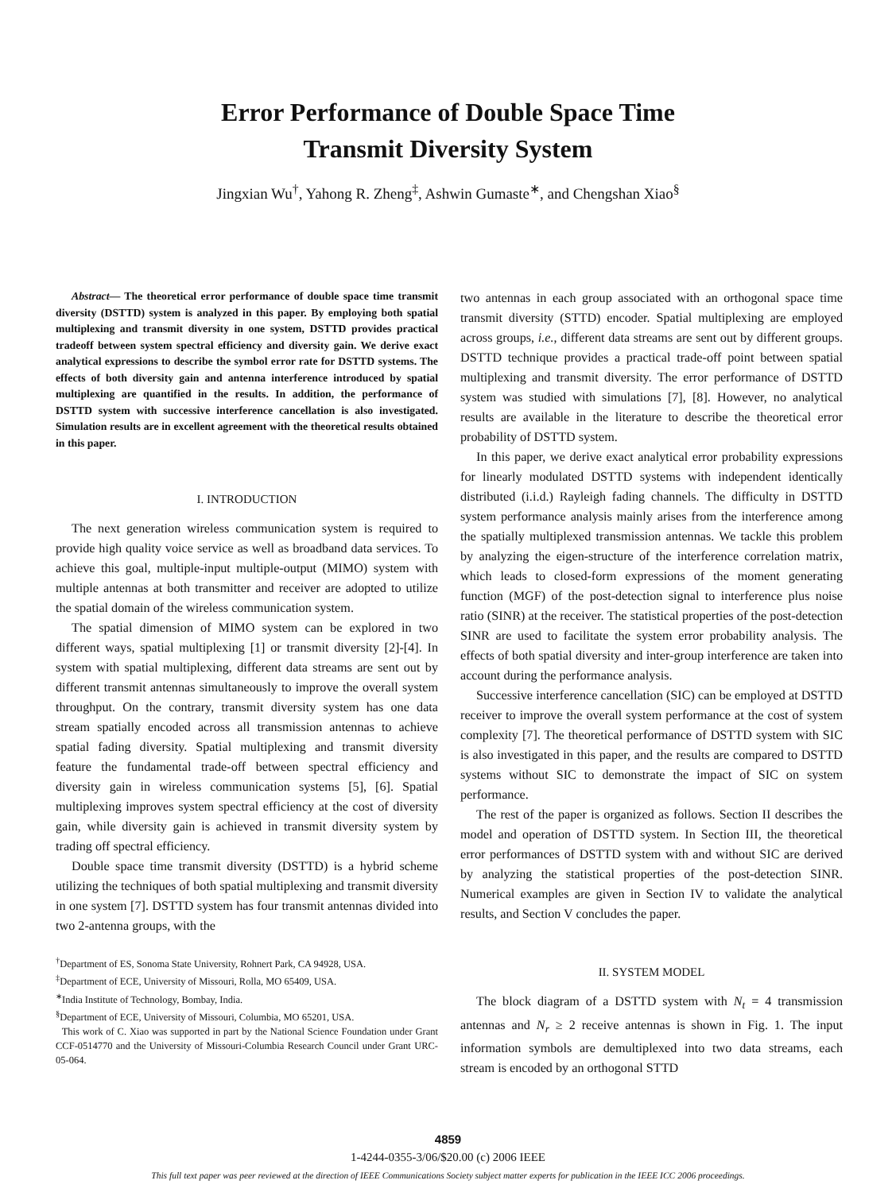Error Performance of Double Space Time
Transmit Diversity System
Jingxian Wu<sup>†</sup>, Yahong R. Zheng<sup>‡</sup>, Ashwin Gumaste<sup>∗</sup>, and Chengshan Xiao<sup>§</sup>
Abstract— The theoretical error performance of double space time transmit diversity (DSTTD) system is analyzed in this paper. By employing both spatial multiplexing and transmit diversity in one system, DSTTD provides practical tradeoff between system spectral efficiency and diversity gain. We derive exact analytical expressions to describe the symbol error rate for DSTTD systems. The effects of both diversity gain and antenna interference introduced by spatial multiplexing are quantified in the results. In addition, the performance of DSTTD system with successive interference cancellation is also investigated. Simulation results are in excellent agreement with the theoretical results obtained in this paper.
I. INTRODUCTION
The next generation wireless communication system is required to provide high quality voice service as well as broadband data services. To achieve this goal, multiple-input multiple-output (MIMO) system with multiple antennas at both transmitter and receiver are adopted to utilize the spatial domain of the wireless communication system.
The spatial dimension of MIMO system can be explored in two different ways, spatial multiplexing [1] or transmit diversity [2]-[4]. In system with spatial multiplexing, different data streams are sent out by different transmit antennas simultaneously to improve the overall system throughput. On the contrary, transmit diversity system has one data stream spatially encoded across all transmission antennas to achieve spatial fading diversity. Spatial multiplexing and transmit diversity feature the fundamental trade-off between spectral efficiency and diversity gain in wireless communication systems [5], [6]. Spatial multiplexing improves system spectral efficiency at the cost of diversity gain, while diversity gain is achieved in transmit diversity system by trading off spectral efficiency.
Double space time transmit diversity (DSTTD) is a hybrid scheme utilizing the techniques of both spatial multiplexing and transmit diversity in one system [7]. DSTTD system has four transmit antennas divided into two 2-antenna groups, with the
<sup>†</sup> Department of ES, Sonoma State University, Rohnert Park, CA 94928, USA.
<sup>‡</sup> Department of ECE, University of Missouri, Rolla, MO 65409, USA.
<sup>∗</sup>India Institute of Technology, Bombay, India.
<sup>§</sup> Department of ECE, University of Missouri, Columbia, MO 65201, USA.
This work of C. Xiao was supported in part by the National Science Foundation under Grant CCF-0514770 and the University of Missouri-Columbia Research Council under Grant URC-05-064.
two antennas in each group associated with an orthogonal space time transmit diversity (STTD) encoder. Spatial multiplexing are employed across groups, i.e., different data streams are sent out by different groups. DSTTD technique provides a practical trade-off point between spatial multiplexing and transmit diversity. The error performance of DSTTD system was studied with simulations [7], [8]. However, no analytical results are available in the literature to describe the theoretical error probability of DSTTD system.
In this paper, we derive exact analytical error probability expressions for linearly modulated DSTTD systems with independent identically distributed (i.i.d.) Rayleigh fading channels. The difficulty in DSTTD system performance analysis mainly arises from the interference among the spatially multiplexed transmission antennas. We tackle this problem by analyzing the eigen-structure of the interference correlation matrix, which leads to closed-form expressions of the moment generating function (MGF) of the post-detection signal to interference plus noise ratio (SINR) at the receiver. The statistical properties of the post-detection SINR are used to facilitate the system error probability analysis. The effects of both spatial diversity and inter-group interference are taken into account during the performance analysis.
Successive interference cancellation (SIC) can be employed at DSTTD receiver to improve the overall system performance at the cost of system complexity [7]. The theoretical performance of DSTTD system with SIC is also investigated in this paper, and the results are compared to DSTTD systems without SIC to demonstrate the impact of SIC on system performance.
The rest of the paper is organized as follows. Section II describes the model and operation of DSTTD system. In Section III, the theoretical error performances of DSTTD system with and without SIC are derived by analyzing the statistical properties of the post-detection SINR. Numerical examples are given in Section IV to validate the analytical results, and Section V concludes the paper.
II. SYSTEM MODEL
The block diagram of a DSTTD system with N<sub>t</sub> = 4 transmission antennas and N<sub>r</sub> ≥ 2 receive antennas is shown in Fig. 1. The input information symbols are demultiplexed into two data streams, each stream is encoded by an orthogonal STTD
4859
1-4244-0355-3/06/$20.00 (c) 2006 IEEE
This full text paper was peer reviewed at the direction of IEEE Communications Society subject matter experts for publication in the IEEE ICC 2006 proceedings.